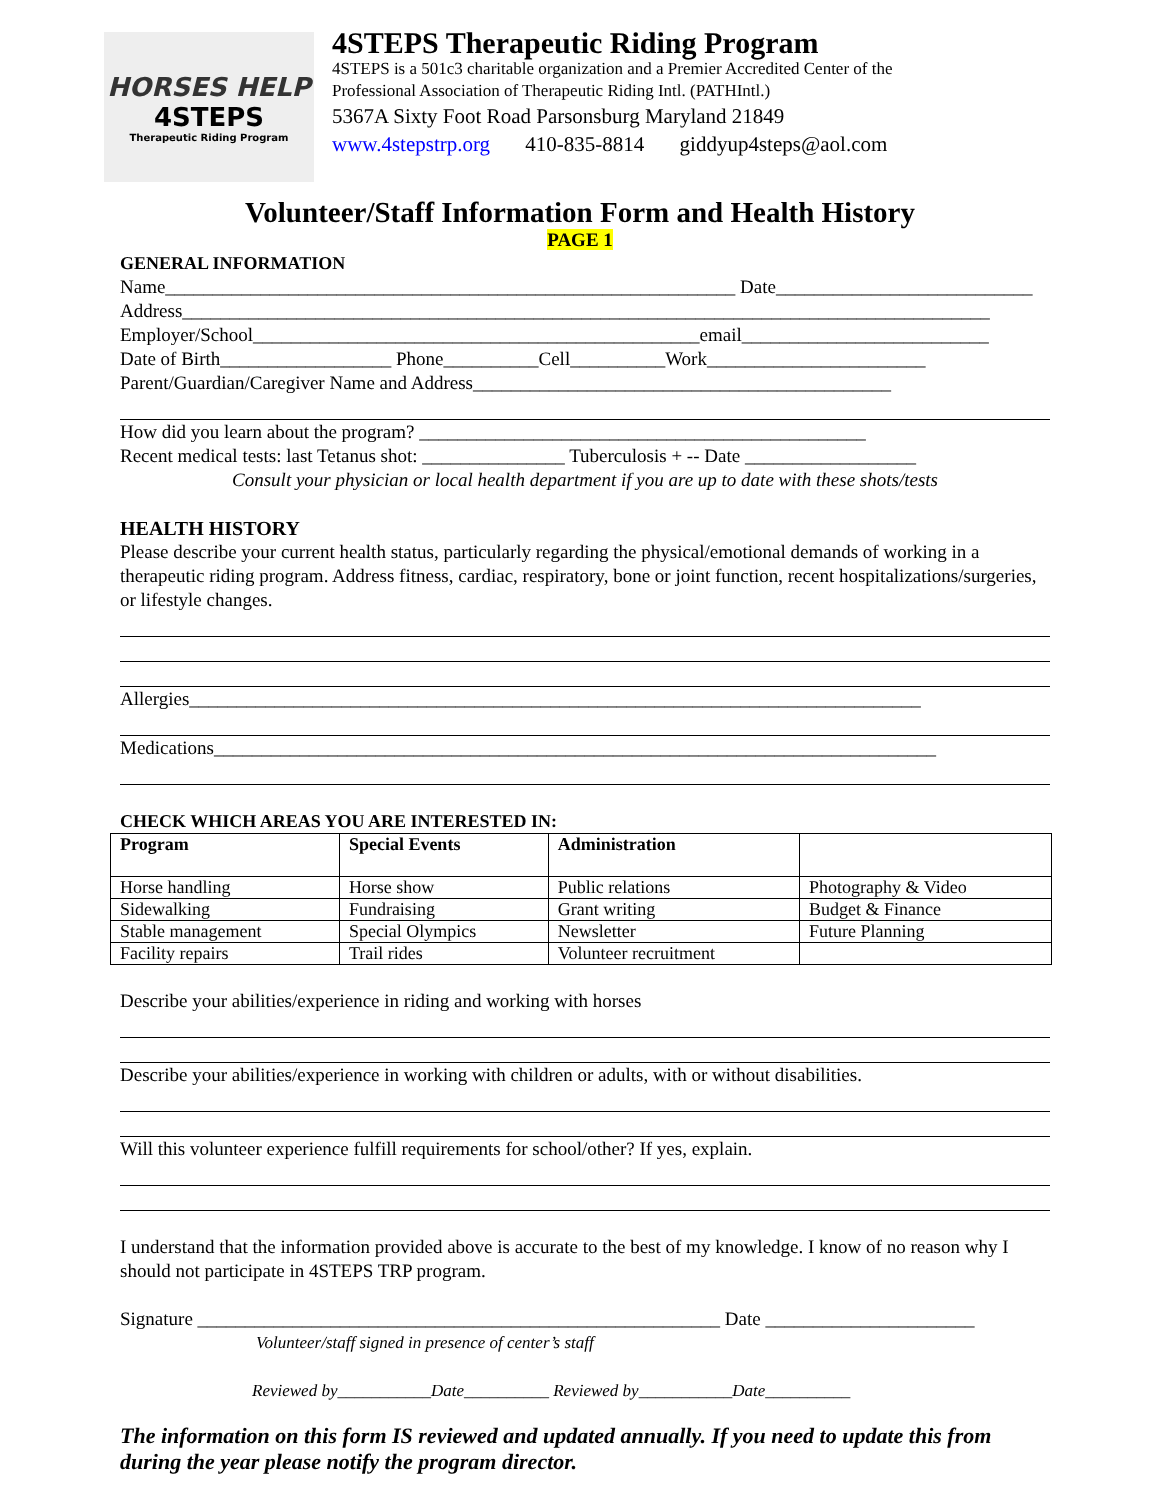HORSES HELP
4STEPS
Therapeutic Riding Program
4STEPS Therapeutic Riding Program
4STEPS is a 501c3 charitable organization and a Premier Accredited Center of the
Professional Association of Therapeutic Riding Intl. (PATHIntl.)
5367A Sixty Foot Road Parsonsburg Maryland 21849
www.4stepstrp.org 410-835-8814 giddyup4steps@aol.com
Volunteer/Staff Information Form and Health History
PAGE 1
GENERAL INFORMATION
Name____________________________________________________________ Date___________________________
Address_____________________________________________________________________________________
Employer/School_______________________________________________email__________________________
Date of Birth__________________ Phone__________Cell__________Work_______________________
Parent/Guardian/Caregiver Name and Address____________________________________________
How did you learn about the program? _______________________________________________
Recent medical tests: last Tetanus shot: _______________ Tuberculosis + -- Date __________________
Consult your physician or local health department if you are up to date with these shots/tests
HEALTH HISTORY
Please describe your current health status, particularly regarding the physical/emotional demands of working in a therapeutic riding program. Address fitness, cardiac, respiratory, bone or joint function, recent hospitalizations/surgeries, or lifestyle changes.
Allergies_____________________________________________________________________________
Medications____________________________________________________________________________
CHECK WHICH AREAS YOU ARE INTERESTED IN:
| Program | Special Events | Administration | |
| --- | --- | --- | --- |
| Horse handling | Horse show | Public relations | Photography & Video |
| Sidewalking | Fundraising | Grant writing | Budget & Finance |
| Stable management | Special Olympics | Newsletter | Future Planning |
| Facility repairs | Trail rides | Volunteer recruitment | |
Describe your abilities/experience in riding and working with horses
Describe your abilities/experience in working with children or adults, with or without disabilities.
Will this volunteer experience fulfill requirements for school/other? If yes, explain.
I understand that the information provided above is accurate to the best of my knowledge. I know of no reason why I should not participate in 4STEPS TRP program.
Signature _______________________________________________________ Date ______________________
Volunteer/staff signed in presence of center’s staff
Reviewed by___________Date__________ Reviewed by___________Date__________
The information on this form IS reviewed and updated annually. If you need to update this from during the year please notify the program director.